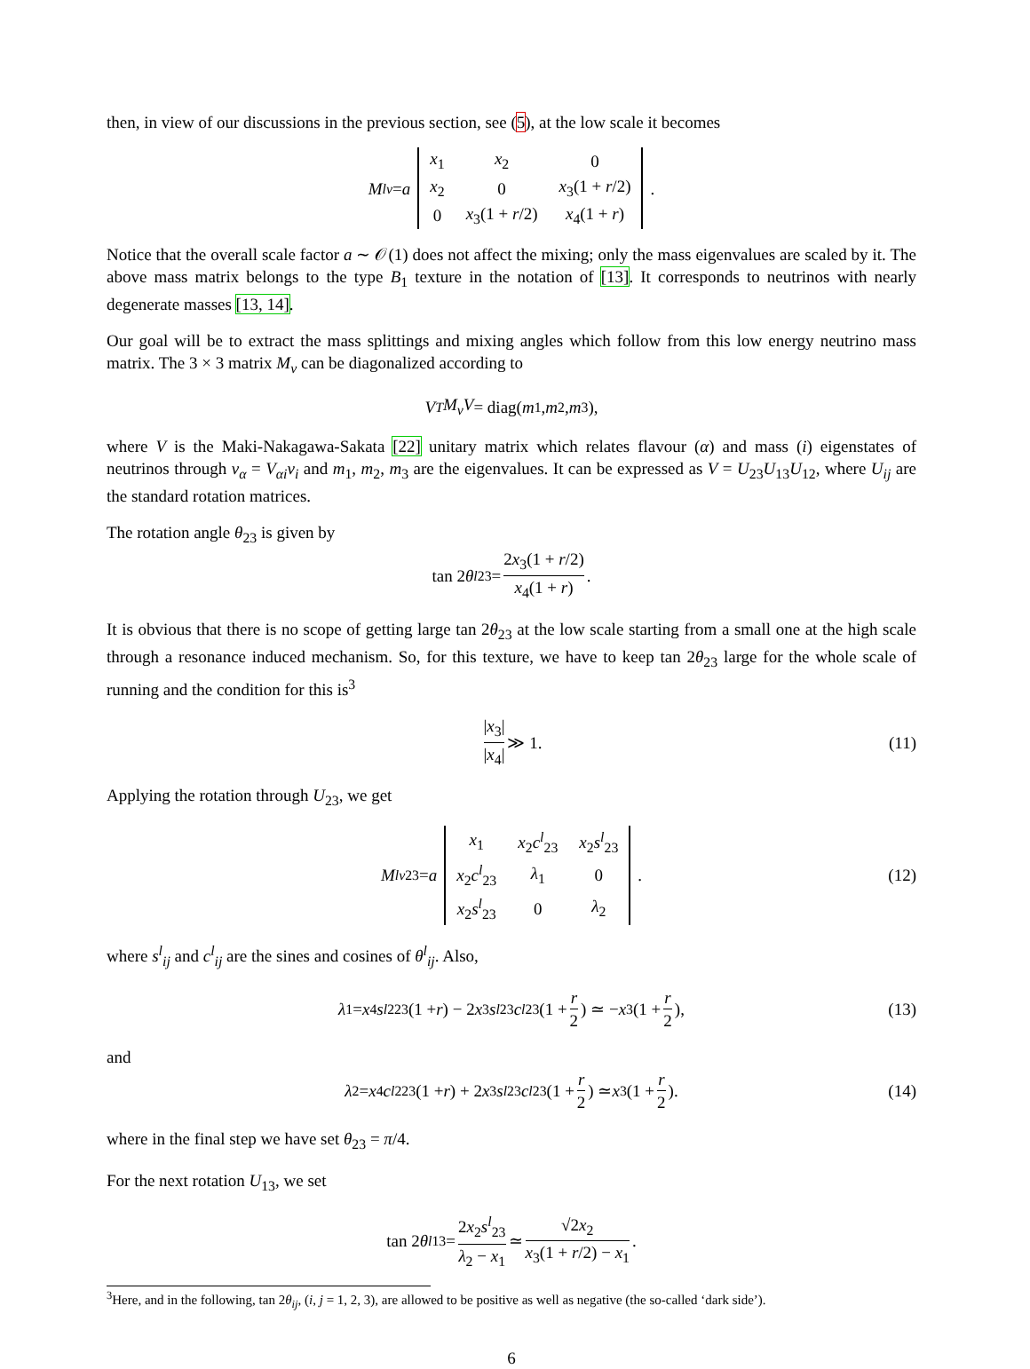then, in view of our discussions in the previous section, see (5), at the low scale it becomes
M<sup>l</sup><sub>ν</sub> = a
| x<sub>1</sub> | x<sub>2</sub> | 0 |
| x<sub>2</sub> | 0 | x<sub>3</sub>(1 + r /2) |
| 0 | x<sub>3</sub>(1 + r /2) | x<sub>4</sub>(1 + r ) |
.
Notice that the overall scale factor a ∼ 𝒪(1) does not affect the mixing; only the mass eigenvalues are scaled by it. The above mass matrix belongs to the type B<sub>1</sub> texture in the notation of [13]. It corresponds to neutrinos with nearly degenerate masses [13, 14].
Our goal will be to extract the mass splittings and mixing angles which follow from this low energy neutrino mass matrix. The 3 × 3 matrix M<sub>ν</sub> can be diagonalized according to
V<sup>T</sup> M<sub>ν</sub>V = diag(m<sub>1</sub>, m<sub>2</sub>, m<sub>3</sub>),
where V is the Maki-Nakagawa-Sakata [22] unitary matrix which relates flavour (α) and mass (i) eigenstates of neutrinos through ν<sub>α</sub> = V<sub>αi</sub>ν<sub>i</sub> and m<sub>1</sub>, m<sub>2</sub>, m<sub>3</sub> are the eigenvalues. It can be expressed as V = U<sub>23</sub>U<sub>13</sub>U<sub>12</sub>, where U<sub>ij</sub> are the standard rotation matrices.
The rotation angle θ<sub>23</sub> is given by
tan 2 θ<sup>l</sup><sub>23</sub> = 2x<sub>3</sub>(1 + r/2) x<sub>4</sub>(1 + r).
It is obvious that there is no scope of getting large tan 2θ<sub>23</sub> at the low scale starting from a small one at the high scale through a resonance induced mechanism. So, for this texture, we have to keep tan 2θ<sub>23</sub> large for the whole scale of running and the condition for this is<sup>3</sup>
|x<sub>3</sub>| |x<sub>4</sub>| ≫ 1. (11)
Applying the rotation through U<sub>23</sub>, we get
M<sup>l</sup><sub>ν23</sub> = a
| x<sub>1</sub> | x<sub>2</sub> c<sup>l</sup><sub>23</sub> | x<sub>2</sub> s<sup>l</sup><sub>23</sub> |
| x<sub>2</sub> c<sup>l</sup><sub>23</sub> | λ<sub>1</sub> | 0 |
| x<sub>2</sub> s<sup>l</sup><sub>23</sub> | 0 | λ<sub>2</sub> |
. (12)
where s<sup>l</sup><sub>ij</sub> and c<sup>l</sup><sub>ij</sub> are the sines and cosines of θ<sup>l</sup><sub>ij</sub>. Also,
λ<sub>1</sub> = x<sub>4</sub> s<sup>l2</sup><sub>23</sub>(1 + r) − 2 x<sub>3</sub> s<sup>l</sup><sub>23</sub> c<sup>l</sup><sub>23</sub>(1 + r 2) ≃ − x<sub>3</sub>(1 + r 2), (13)
and
λ<sub>2</sub> = x<sub>4</sub> c<sup>l2</sup><sub>23</sub>(1 + r) + 2 x<sub>3</sub> s<sup>l</sup><sub>23</sub> c<sup>l</sup><sub>23</sub>(1 + r 2) ≃ x<sub>3</sub>(1 + r 2). (14)
where in the final step we have set θ<sub>23</sub> = π/4.
For the next rotation U<sub>13</sub>, we set
tan 2 θ<sup>l</sup><sub>13</sub> = 2x<sub>2</sub>s<sup>l</sup><sub>23</sub> λ<sub>2</sub> − x<sub>1</sub> ≃ √2x<sub>2</sub> x<sub>3</sub>(1 + r/2) − x<sub>1</sub>.
<sup>3</sup> Here, and in the following, tan 2θ<sub>ij</sub>, (i, j = 1, 2, 3), are allowed to be positive as well as negative (the so-called ‘dark side’).
6